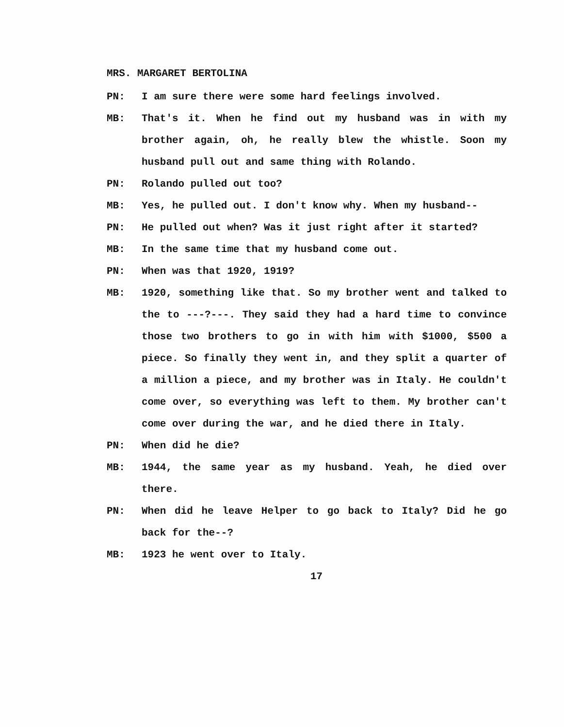MRS. MARGARET BERTOLINA
PN: I am sure there were some hard feelings involved.
MB: That's it. When he find out my husband was in with my brother again, oh, he really blew the whistle. Soon my husband pull out and same thing with Rolando.
PN: Rolando pulled out too?
MB: Yes, he pulled out. I don't know why. When my husband--
PN: He pulled out when? Was it just right after it started?
MB: In the same time that my husband come out.
PN: When was that 1920, 1919?
MB: 1920, something like that. So my brother went and talked to the to ---?---. They said they had a hard time to convince those two brothers to go in with him with $1000, $500 a piece. So finally they went in, and they split a quarter of a million a piece, and my brother was in Italy. He couldn't come over, so everything was left to them. My brother can't come over during the war, and he died there in Italy.
PN: When did he die?
MB: 1944, the same year as my husband. Yeah, he died over there.
PN: When did he leave Helper to go back to Italy? Did he go back for the--?
MB: 1923 he went over to Italy.
17